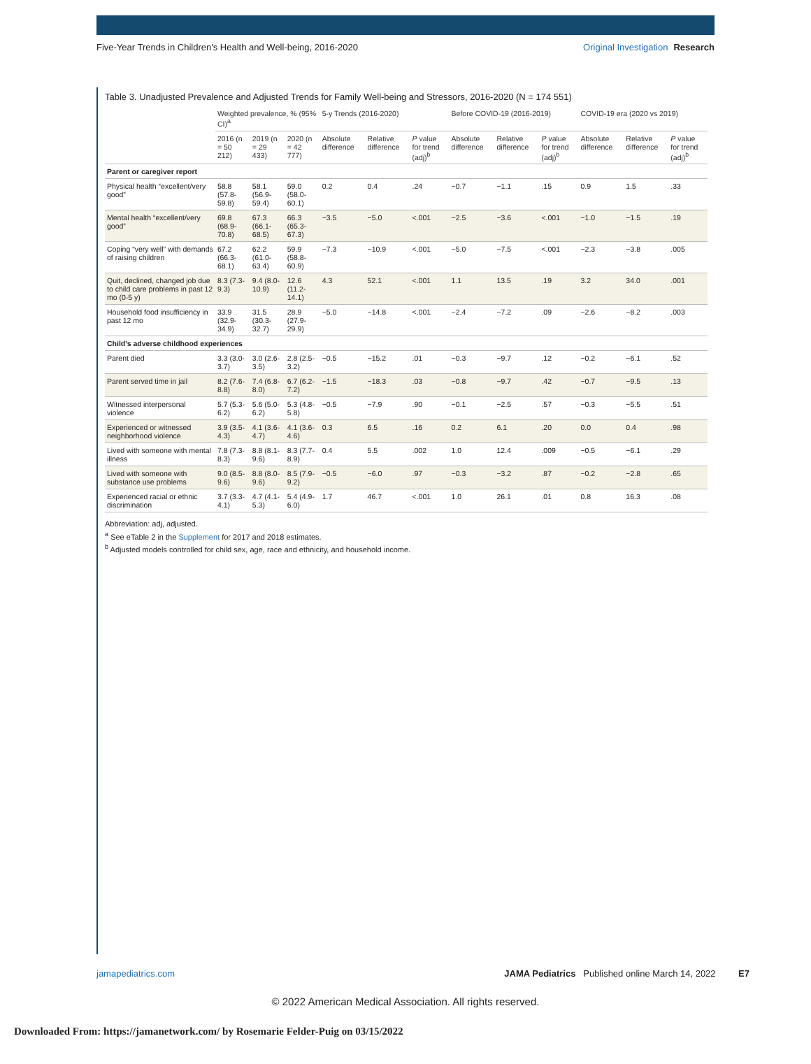Five-Year Trends in Children's Health and Well-being, 2016-2020
Original Investigation Research
Table 3. Unadjusted Prevalence and Adjusted Trends for Family Well-being and Stressors, 2016-2020 (N = 174 551)
| | Weighted prevalence, % (95% CI)<sup>a</sup> | | | 5-y Trends (2016-2020) | | | Before COVID-19 (2016-2019) | | | COVID-19 era (2020 vs 2019) | | |
| --- | --- | --- | --- | --- | --- | --- | --- | --- | --- | --- | --- | --- |
| | 2016 (n = 50 212) | 2019 (n = 29 433) | 2020 (n = 42 777) | Absolute difference | Relative difference | P value for trend (adj)<sup>b</sup> | Absolute difference | Relative difference | P value for trend (adj)<sup>b</sup> | Absolute difference | Relative difference | P value for trend (adj)<sup>b</sup> |
| Parent or caregiver report | | | | | | | | | | | | |
| Physical health “excellent/very good” | 58.8 (57.8-59.8) | 58.1 (56.9-59.4) | 59.0 (58.0-60.1) | 0.2 | 0.4 | .24 | −0.7 | −1.1 | .15 | 0.9 | 1.5 | .33 |
| Mental health “excellent/very good” | 69.8 (68.9-70.8) | 67.3 (66.1-68.5) | 66.3 (65.3-67.3) | −3.5 | −5.0 | <.001 | −2.5 | −3.6 | <.001 | −1.0 | −1.5 | .19 |
| Coping “very well” with demands of raising children | 67.2 (66.3-68.1) | 62.2 (61.0-63.4) | 59.9 (58.8-60.9) | −7.3 | −10.9 | <.001 | −5.0 | −7.5 | <.001 | −2.3 | −3.8 | .005 |
| Quit, declined, changed job due to child care problems in past 12 mo (0-5 y) | 8.3 (7.3-9.3) | 9.4 (8.0-10.9) | 12.6 (11.2-14.1) | 4.3 | 52.1 | <.001 | 1.1 | 13.5 | .19 | 3.2 | 34.0 | .001 |
| Household food insufficiency in past 12 mo | 33.9 (32.9-34.9) | 31.5 (30.3-32.7) | 28.9 (27.9-29.9) | −5.0 | −14.8 | <.001 | −2.4 | −7.2 | .09 | −2.6 | −8.2 | .003 |
| Child's adverse childhood experiences | | | | | | | | | | | | |
| Parent died | 3.3 (3.0-3.7) | 3.0 (2.6-3.5) | 2.8 (2.5-3.2) | −0.5 | −15.2 | .01 | −0.3 | −9.7 | .12 | −0.2 | −6.1 | .52 |
| Parent served time in jail | 8.2 (7.6-8.8) | 7.4 (6.8-8.0) | 6.7 (6.2-7.2) | −1.5 | −18.3 | .03 | −0.8 | −9.7 | .42 | −0.7 | −9.5 | .13 |
| Witnessed interpersonal violence | 5.7 (5.3-6.2) | 5.6 (5.0-6.2) | 5.3 (4.8-5.8) | −0.5 | −7.9 | .90 | −0.1 | −2.5 | .57 | −0.3 | −5.5 | .51 |
| Experienced or witnessed neighborhood violence | 3.9 (3.5-4.3) | 4.1 (3.6-4.7) | 4.1 (3.6-4.6) | 0.3 | 6.5 | .16 | 0.2 | 6.1 | .20 | 0.0 | 0.4 | .98 |
| Lived with someone with mental illness | 7.8 (7.3-8.3) | 8.8 (8.1-9.6) | 8.3 (7.7-8.9) | 0.4 | 5.5 | .002 | 1.0 | 12.4 | .009 | −0.5 | −6.1 | .29 |
| Lived with someone with substance use problems | 9.0 (8.5-9.6) | 8.8 (8.0-9.6) | 8.5 (7.9-9.2) | −0.5 | −6.0 | .97 | −0.3 | −3.2 | .87 | −0.2 | −2.8 | .65 |
| Experienced racial or ethnic discrimination | 3.7 (3.3-4.1) | 4.7 (4.1-5.3) | 5.4 (4.9-6.0) | 1.7 | 46.7 | <.001 | 1.0 | 26.1 | .01 | 0.8 | 16.3 | .08 |
Abbreviation: adj, adjusted.
<sup>a</sup> See eTable 2 in the Supplement for 2017 and 2018 estimates.
<sup>b</sup> Adjusted models controlled for child sex, age, race and ethnicity, and household income.
jamapediatrics.com JAMA Pediatrics Published online March 14, 2022 E7
© 2022 American Medical Association. All rights reserved.
Downloaded From: https://jamanetwork.com/ by Rosemarie Felder-Puig on 03/15/2022